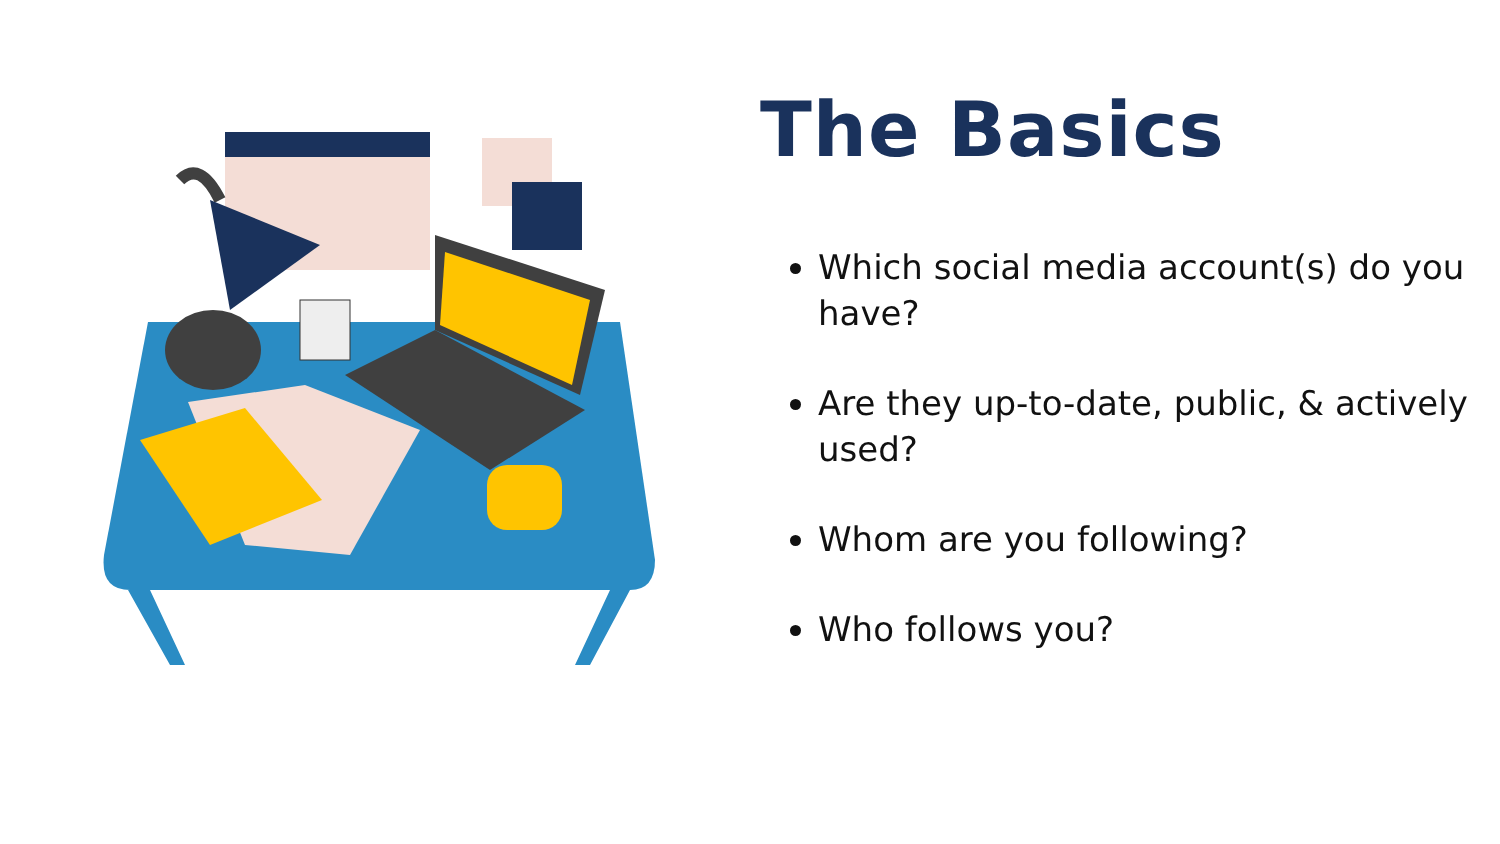The Basics
Which social media account(s) do you have?
Are they up-to-date, public, & actively used?
Whom are you following?
Who follows you?